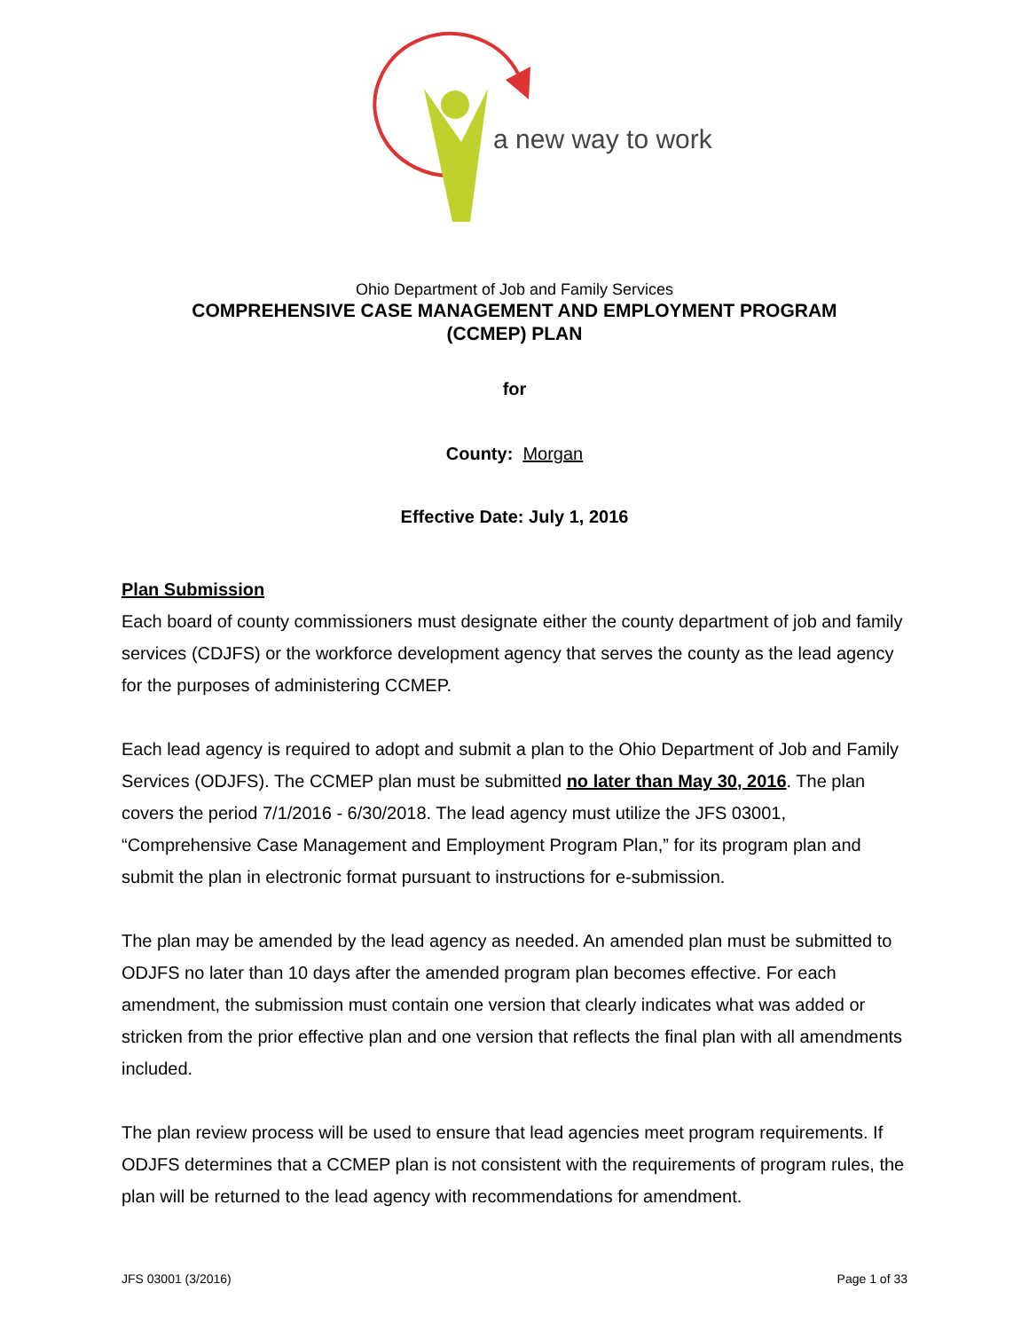a new way to work
Ohio Department of Job and Family Services
COMPREHENSIVE CASE MANAGEMENT AND EMPLOYMENT PROGRAM
(CCMEP) PLAN
for
County: Morgan
Effective Date: July 1, 2016
Plan Submission
Each board of county commissioners must designate either the county department of job and family services (CDJFS) or the workforce development agency that serves the county as the lead agency for the purposes of administering CCMEP.
Each lead agency is required to adopt and submit a plan to the Ohio Department of Job and Family Services (ODJFS). The CCMEP plan must be submitted no later than May 30, 2016. The plan covers the period 7/1/2016 - 6/30/2018. The lead agency must utilize the JFS 03001, “Comprehensive Case Management and Employment Program Plan,” for its program plan and submit the plan in electronic format pursuant to instructions for e-submission.
The plan may be amended by the lead agency as needed. An amended plan must be submitted to ODJFS no later than 10 days after the amended program plan becomes effective. For each amendment, the submission must contain one version that clearly indicates what was added or stricken from the prior effective plan and one version that reflects the final plan with all amendments included.
The plan review process will be used to ensure that lead agencies meet program requirements. If ODJFS determines that a CCMEP plan is not consistent with the requirements of program rules, the plan will be returned to the lead agency with recommendations for amendment.
JFS 03001 (3/2016) Page 1 of 33